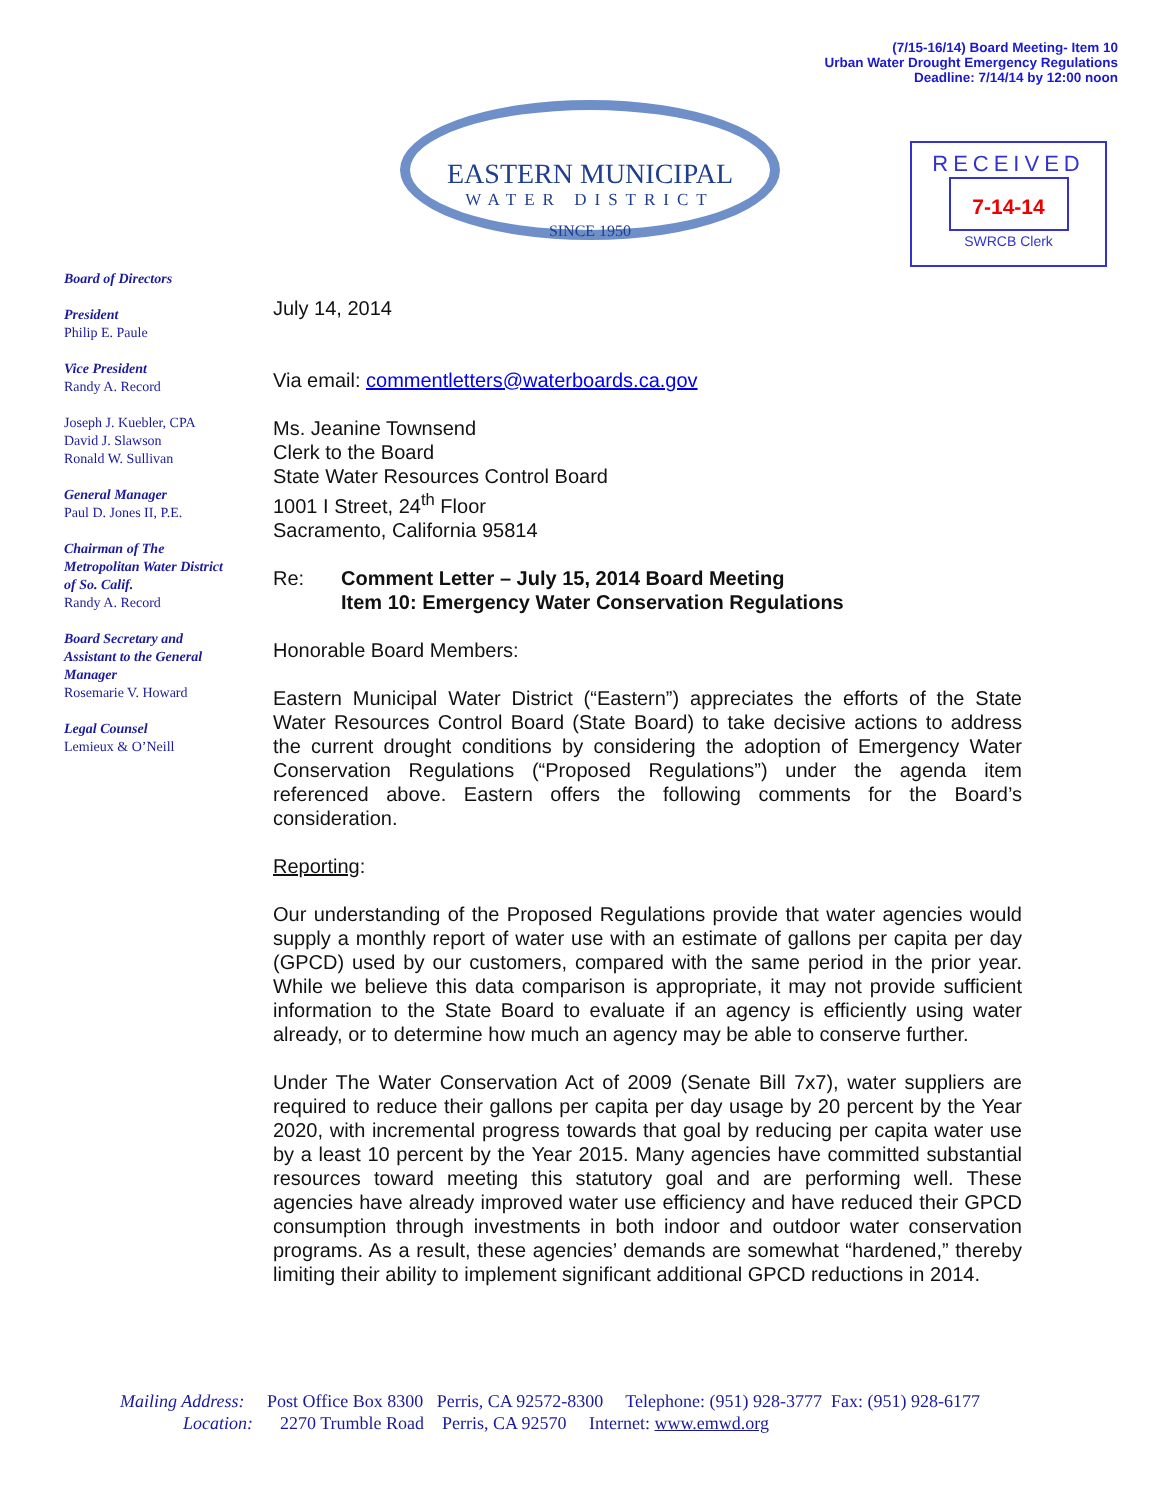(7/15-16/14) Board Meeting- Item 10
Urban Water Drought Emergency Regulations
Deadline: 7/14/14 by 12:00 noon
EASTERN MUNICIPAL
WATER DISTRICT
SINCE 1950
RECEIVED
7-14-14
SWRCB Clerk
Board of Directors
President
Philip E. Paule
Vice President
Randy A. Record
Joseph J. Kuebler, CPA
David J. Slawson
Ronald W. Sullivan
General Manager
Paul D. Jones II, P.E.
Chairman of The Metropolitan Water District of So. Calif.
Randy A. Record
Board Secretary and Assistant to the General Manager
Rosemarie V. Howard
Legal Counsel
Lemieux & O’Neill
July 14, 2014
Via email: commentletters@waterboards.ca.gov
Ms. Jeanine Townsend
Clerk to the Board
State Water Resources Control Board
1001 I Street, 24<sup>th</sup> Floor
Sacramento, California 95814
Re: Comment Letter – July 15, 2014 Board Meeting
Item 10: Emergency Water Conservation Regulations
Honorable Board Members:
Eastern Municipal Water District (“Eastern”) appreciates the efforts of the State Water Resources Control Board (State Board) to take decisive actions to address the current drought conditions by considering the adoption of Emergency Water Conservation Regulations (“Proposed Regulations”) under the agenda item referenced above. Eastern offers the following comments for the Board’s consideration.
Reporting:
Our understanding of the Proposed Regulations provide that water agencies would supply a monthly report of water use with an estimate of gallons per capita per day (GPCD) used by our customers, compared with the same period in the prior year. While we believe this data comparison is appropriate, it may not provide sufficient information to the State Board to evaluate if an agency is efficiently using water already, or to determine how much an agency may be able to conserve further.
Under The Water Conservation Act of 2009 (Senate Bill 7x7), water suppliers are required to reduce their gallons per capita per day usage by 20 percent by the Year 2020, with incremental progress towards that goal by reducing per capita water use by a least 10 percent by the Year 2015. Many agencies have committed substantial resources toward meeting this statutory goal and are performing well. These agencies have already improved water use efficiency and have reduced their GPCD consumption through investments in both indoor and outdoor water conservation programs. As a result, these agencies’ demands are somewhat “hardened,” thereby limiting their ability to implement significant additional GPCD reductions in 2014.
Mailing Address: Post Office Box 8300 Perris, CA 92572-8300 Telephone: (951) 928-3777 Fax: (951) 928-6177 Location: 2270 Trumble Road Perris, CA 92570 Internet: www.emwd.org